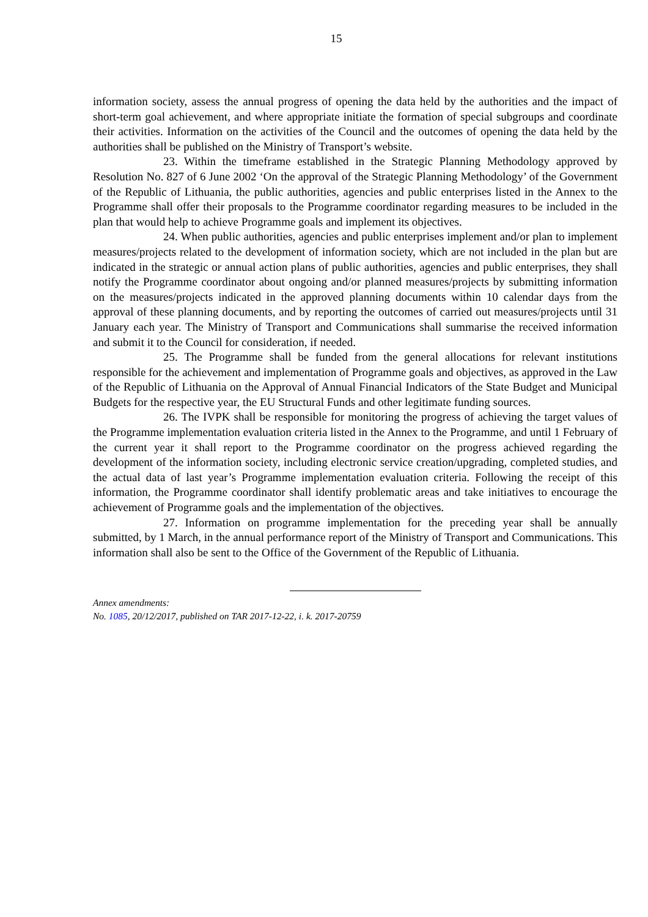15
information society, assess the annual progress of opening the data held by the authorities and the impact of short-term goal achievement, and where appropriate initiate the formation of special subgroups and coordinate their activities. Information on the activities of the Council and the outcomes of opening the data held by the authorities shall be published on the Ministry of Transport’s website.
23. Within the timeframe established in the Strategic Planning Methodology approved by Resolution No. 827 of 6 June 2002 ‘On the approval of the Strategic Planning Methodology’ of the Government of the Republic of Lithuania, the public authorities, agencies and public enterprises listed in the Annex to the Programme shall offer their proposals to the Programme coordinator regarding measures to be included in the plan that would help to achieve Programme goals and implement its objectives.
24. When public authorities, agencies and public enterprises implement and/or plan to implement measures/projects related to the development of information society, which are not included in the plan but are indicated in the strategic or annual action plans of public authorities, agencies and public enterprises, they shall notify the Programme coordinator about ongoing and/or planned measures/projects by submitting information on the measures/projects indicated in the approved planning documents within 10 calendar days from the approval of these planning documents, and by reporting the outcomes of carried out measures/projects until 31 January each year. The Ministry of Transport and Communications shall summarise the received information and submit it to the Council for consideration, if needed.
25. The Programme shall be funded from the general allocations for relevant institutions responsible for the achievement and implementation of Programme goals and objectives, as approved in the Law of the Republic of Lithuania on the Approval of Annual Financial Indicators of the State Budget and Municipal Budgets for the respective year, the EU Structural Funds and other legitimate funding sources.
26. The IVPK shall be responsible for monitoring the progress of achieving the target values of the Programme implementation evaluation criteria listed in the Annex to the Programme, and until 1 February of the current year it shall report to the Programme coordinator on the progress achieved regarding the development of the information society, including electronic service creation/upgrading, completed studies, and the actual data of last year’s Programme implementation evaluation criteria. Following the receipt of this information, the Programme coordinator shall identify problematic areas and take initiatives to encourage the achievement of Programme goals and the implementation of the objectives.
27. Information on programme implementation for the preceding year shall be annually submitted, by 1 March, in the annual performance report of the Ministry of Transport and Communications. This information shall also be sent to the Office of the Government of the Republic of Lithuania.
Annex amendments:
No. 1085, 20/12/2017, published on TAR 2017-12-22, i. k. 2017-20759